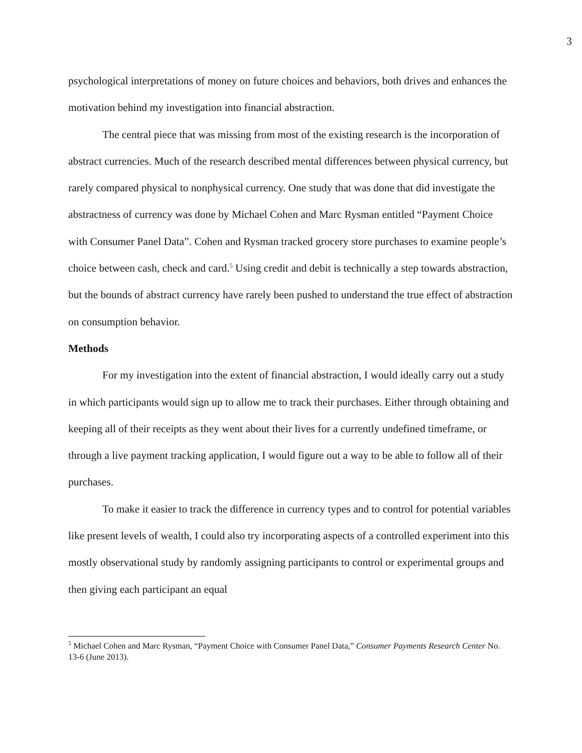3
psychological interpretations of money on future choices and behaviors, both drives and enhances the motivation behind my investigation into financial abstraction.
The central piece that was missing from most of the existing research is the incorporation of abstract currencies. Much of the research described mental differences between physical currency, but rarely compared physical to nonphysical currency. One study that was done that did investigate the abstractness of currency was done by Michael Cohen and Marc Rysman entitled “Payment Choice with Consumer Panel Data”. Cohen and Rysman tracked grocery store purchases to examine people’s choice between cash, check and card.<sup>5</sup> Using credit and debit is technically a step towards abstraction, but the bounds of abstract currency have rarely been pushed to understand the true effect of abstraction on consumption behavior.
Methods
For my investigation into the extent of financial abstraction, I would ideally carry out a study in which participants would sign up to allow me to track their purchases. Either through obtaining and keeping all of their receipts as they went about their lives for a currently undefined timeframe, or through a live payment tracking application, I would figure out a way to be able to follow all of their purchases.
To make it easier to track the difference in currency types and to control for potential variables like present levels of wealth, I could also try incorporating aspects of a controlled experiment into this mostly observational study by randomly assigning participants to control or experimental groups and then giving each participant an equal
<sup>5</sup> Michael Cohen and Marc Rysman, “Payment Choice with Consumer Panel Data,” Consumer Payments Research Center No. 13-6 (June 2013).